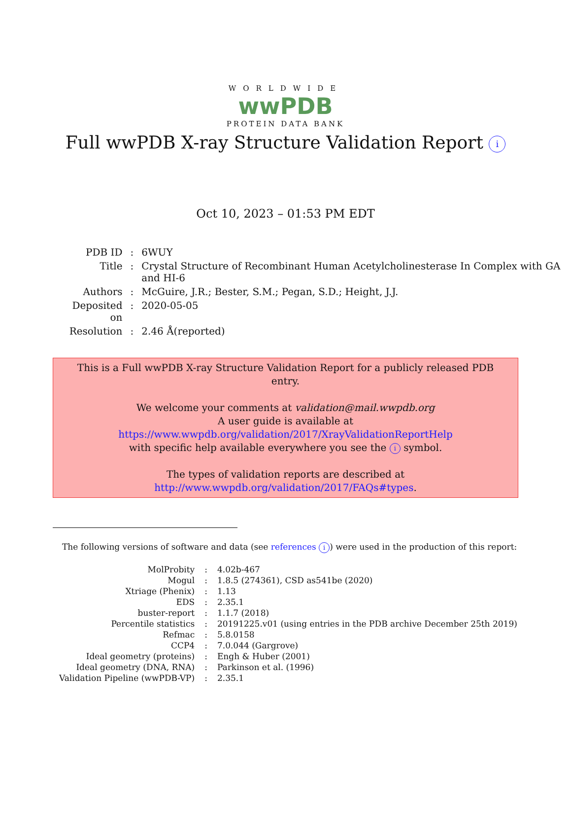WORLDWIDE
wwPDB
PROTEIN DATA BANK
Full wwPDB X-ray Structure Validation Report i
Oct 10, 2023 – 01:53 PM EDT
| PDB ID | : | 6WUY |
| Title | : | Crystal Structure of Recombinant Human Acetylcholinesterase In Complex with GA and HI-6 |
| Authors | : | McGuire, J.R.; Bester, S.M.; Pegan, S.D.; Height, J.J. |
| Deposited on | : | 2020-05-05 |
| Resolution | : | 2.46 Å(reported) |
This is a Full wwPDB X-ray Structure Validation Report for a publicly released PDB entry.
We welcome your comments at validation@mail.wwpdb.org
A user guide is available at
https://www.wwpdb.org/validation/2017/XrayValidationReportHelp
with specific help available everywhere you see the i symbol.
The types of validation reports are described at
http://www.wwpdb.org/validation/2017/FAQs#types.
The following versions of software and data (see references i) were used in the production of this report:
| MolProbity | : | 4.02b-467 |
| Mogul | : | 1.8.5 (274361), CSD as541be (2020) |
| Xtriage (Phenix) | : | 1.13 |
| EDS | : | 2.35.1 |
| buster-report | : | 1.1.7 (2018) |
| Percentile statistics | : | 20191225.v01 (using entries in the PDB archive December 25th 2019) |
| Refmac | : | 5.8.0158 |
| CCP4 | : | 7.0.044 (Gargrove) |
| Ideal geometry (proteins) | : | Engh & Huber (2001) |
| Ideal geometry (DNA, RNA) | : | Parkinson et al. (1996) |
| Validation Pipeline (wwPDB-VP) | : | 2.35.1 |